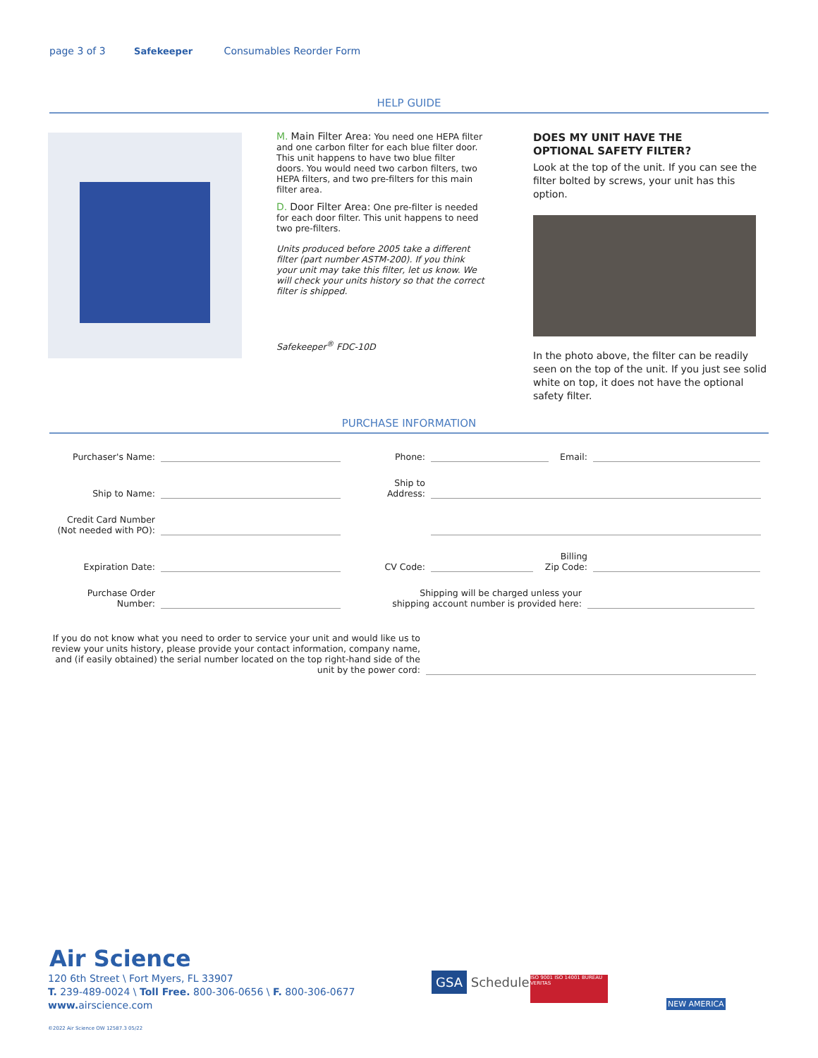page 3 of 3 Safekeeper Consumables Reorder Form
HELP GUIDE
M. Main Filter Area: You need one HEPA filter and one carbon filter for each blue filter door. This unit happens to have two blue filter doors. You would need two carbon filters, two HEPA filters, and two pre-filters for this main filter area.
D. Door Filter Area: One pre-filter is needed for each door filter. This unit happens to need two pre-filters.
Units produced before 2005 take a different filter (part number ASTM-200). If you think your unit may take this filter, let us know. We will check your units history so that the correct filter is shipped.
Safekeeper<sup>®</sup> FDC-10D
DOES MY UNIT HAVE THE
OPTIONAL SAFETY FILTER?
Look at the top of the unit. If you can see the filter bolted by screws, your unit has this option.
In the photo above, the filter can be readily seen on the top of the unit. If you just see solid white on top, it does not have the optional safety filter.
PURCHASE INFORMATION
Purchaser's Name:
Phone:
Email:
Ship to Name:
Ship to
Address:
Credit Card Number
(Not needed with PO):
Expiration Date:
CV Code:
Billing
Zip Code:
Purchase Order
Number:
Shipping will be charged unless your
shipping account number is provided here:
If you do not know what you need to order to service your unit and would like us to review your units history, please provide your contact information, company name, and (if easily obtained) the serial number located on the top right-hand side of the unit by the power cord:
Air Science
120 6th Street \ Fort Myers, FL 33907
T. 239-489-0024 \ Toll Free. 800-306-0656 \ F. 800-306-0677
www. airscience.com
©2022 Air Science OW 12587.3 05/22
GSA Schedule
ISO 9001 ISO 14001 BUREAU VERITAS
NEW AMERICA